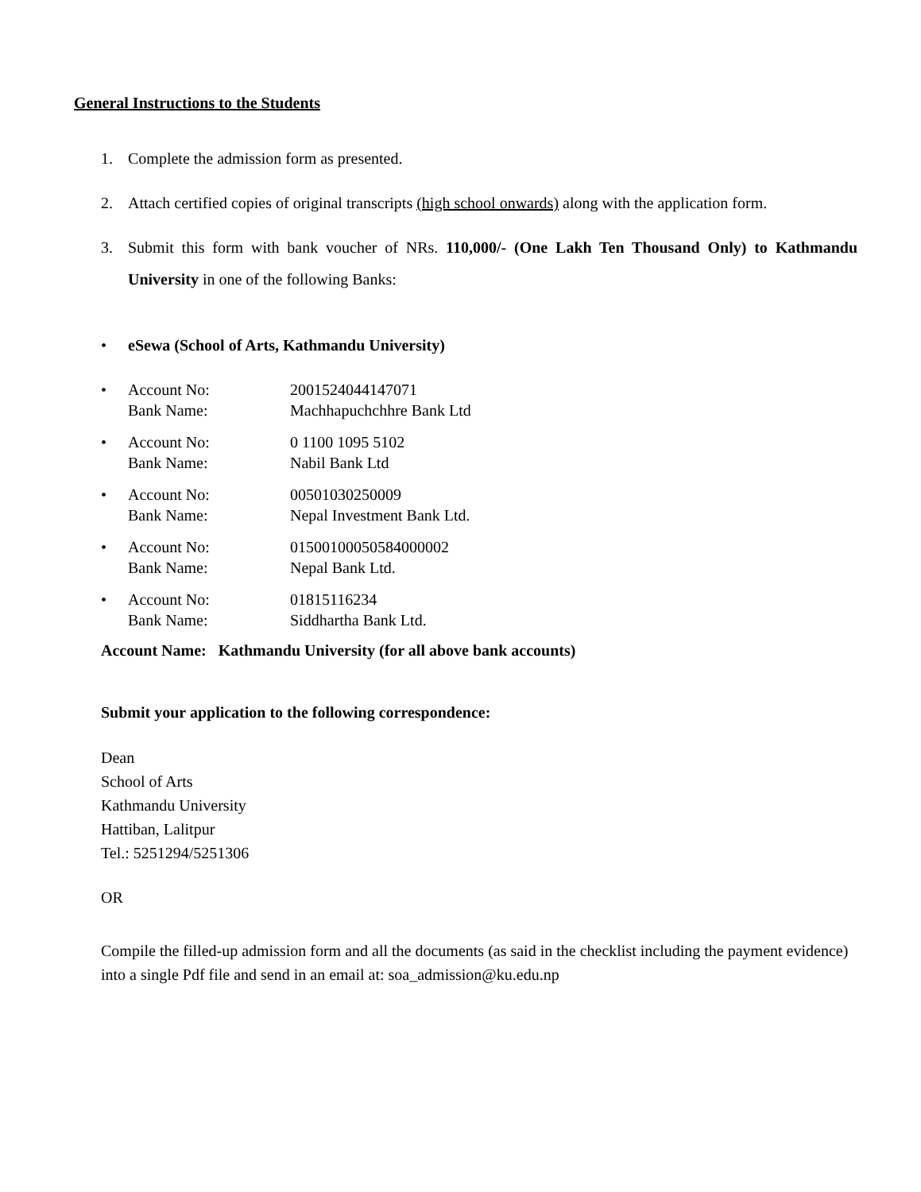General Instructions to the Students
1. Complete the admission form as presented.
2. Attach certified copies of original transcripts (high school onwards) along with the application form.
3. Submit this form with bank voucher of NRs. 110,000/- (One Lakh Ten Thousand Only) to Kathmandu University in one of the following Banks:
• eSewa (School of Arts, Kathmandu University)
• Account No:
Bank Name:
2001524044147071
Machhapuchchhre Bank Ltd
• Account No:
Bank Name:
0 1100 1095 5102
Nabil Bank Ltd
• Account No:
Bank Name:
00501030250009
Nepal Investment Bank Ltd.
• Account No:
Bank Name:
01500100050584000002
Nepal Bank Ltd.
• Account No:
Bank Name:
01815116234
Siddhartha Bank Ltd.
Account Name: Kathmandu University (for all above bank accounts)
Submit your application to the following correspondence:
Dean
School of Arts
Kathmandu University
Hattiban, Lalitpur
Tel.: 5251294/5251306
OR
Compile the filled-up admission form and all the documents (as said in the checklist including the payment evidence) into a single Pdf file and send in an email at: soa_admission@ku.edu.np